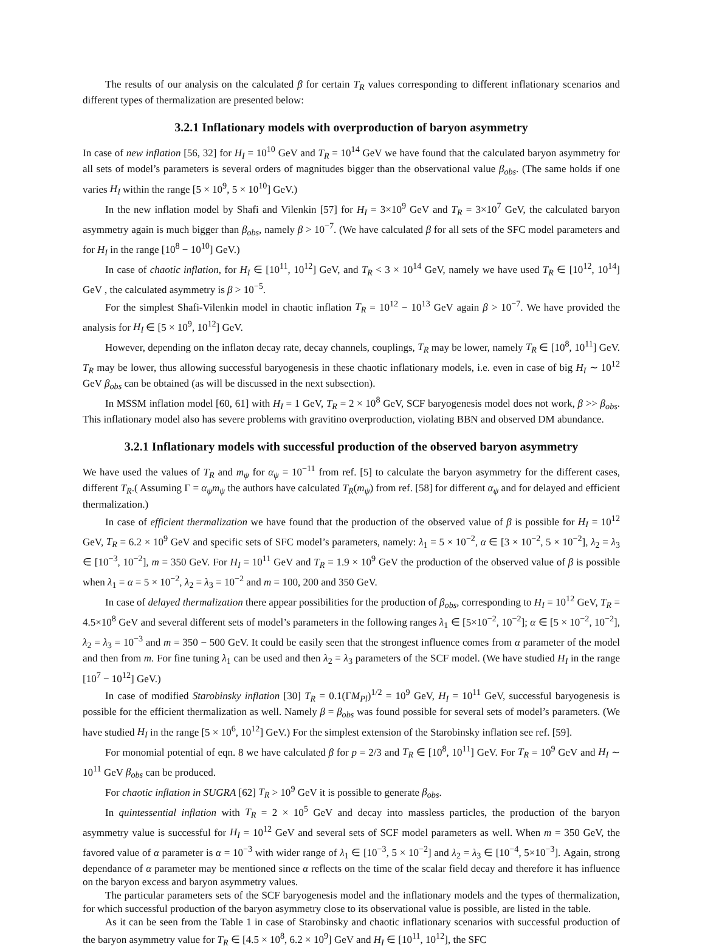The results of our analysis on the calculated β for certain T<sub>R</sub> values corresponding to different inflationary scenarios and different types of thermalization are presented below:
3.2.1 Inflationary models with overproduction of baryon asymmetry
In case of new inflation [56, 32] for H<sub>I</sub> = 10<sup>10</sup> GeV and T<sub>R</sub> = 10<sup>14</sup> GeV we have found that the calculated baryon asymmetry for all sets of model’s parameters is several orders of magnitudes bigger than the observational value β<sub>obs</sub>. (The same holds if one varies H<sub>I</sub> within the range [5 × 10<sup>9</sup>, 5 × 10<sup>10</sup>] GeV.)
In the new inflation model by Shafi and Vilenkin [57] for H<sub>I</sub> = 3×10<sup>9</sup> GeV and T<sub>R</sub> = 3×10<sup>7</sup> GeV, the calculated baryon asymmetry again is much bigger than β<sub>obs</sub>, namely β > 10<sup>−7</sup>. (We have calculated β for all sets of the SFC model parameters and for H<sub>I</sub> in the range [10<sup>8</sup> − 10<sup>10</sup>] GeV.)
In case of chaotic inflation, for H<sub>I</sub> ∈ [10<sup>11</sup>, 10<sup>12</sup>] GeV, and T<sub>R</sub> < 3 × 10<sup>14</sup> GeV, namely we have used T<sub>R</sub> ∈ [10<sup>12</sup>, 10<sup>14</sup>] GeV , the calculated asymmetry is β > 10<sup>−5</sup>.
For the simplest Shafi-Vilenkin model in chaotic inflation T<sub>R</sub> = 10<sup>12</sup> − 10<sup>13</sup> GeV again β > 10<sup>−7</sup>. We have provided the analysis for H<sub>I</sub> ∈ [5 × 10<sup>9</sup>, 10<sup>12</sup>] GeV.
However, depending on the inflaton decay rate, decay channels, couplings, T<sub>R</sub> may be lower, namely T<sub>R</sub> ∈ [10<sup>8</sup>, 10<sup>11</sup>] GeV. T<sub>R</sub> may be lower, thus allowing successful baryogenesis in these chaotic inflationary models, i.e. even in case of big H<sub>I</sub> ∼ 10<sup>12</sup> GeV β<sub>obs</sub> can be obtained (as will be discussed in the next subsection).
In MSSM inflation model [60, 61] with H<sub>I</sub> = 1 GeV, T<sub>R</sub> = 2 × 10<sup>8</sup> GeV, SCF baryogenesis model does not work, β >> β<sub>obs</sub>. This inflationary model also has severe problems with gravitino overproduction, violating BBN and observed DM abundance.
3.2.1 Inflationary models with successful production of the observed baryon asymmetry
We have used the values of T<sub>R</sub> and m<sub>ψ</sub> for α<sub>ψ</sub> = 10<sup>−11</sup> from ref. [5] to calculate the baryon asymmetry for the different cases, different T<sub>R</sub>.( Assuming Γ = α<sub>ψ</sub>m<sub>ψ</sub> the authors have calculated T<sub>R</sub>(m<sub>ψ</sub>) from ref. [58] for different α<sub>ψ</sub> and for delayed and efficient thermalization.)
In case of efficient thermalization we have found that the production of the observed value of β is possible for H<sub>I</sub> = 10<sup>12</sup> GeV, T<sub>R</sub> = 6.2 × 10<sup>9</sup> GeV and specific sets of SFC model’s parameters, namely: λ<sub>1</sub> = 5 × 10<sup>−2</sup>, α ∈ [3 × 10<sup>−2</sup>, 5 × 10<sup>−2</sup>], λ<sub>2</sub> = λ<sub>3</sub> ∈ [10<sup>−3</sup>, 10<sup>−2</sup>], m = 350 GeV. For H<sub>I</sub> = 10<sup>11</sup> GeV and T<sub>R</sub> = 1.9 × 10<sup>9</sup> GeV the production of the observed value of β is possible when λ<sub>1</sub> = α = 5 × 10<sup>−2</sup>, λ<sub>2</sub> = λ<sub>3</sub> = 10<sup>−2</sup> and m = 100, 200 and 350 GeV.
In case of delayed thermalization there appear possibilities for the production of β<sub>obs</sub>, corresponding to H<sub>I</sub> = 10<sup>12</sup> GeV, T<sub>R</sub> = 4.5×10<sup>8</sup> GeV and several different sets of model’s parameters in the following ranges λ<sub>1</sub> ∈ [5×10<sup>−2</sup>, 10<sup>−2</sup>]; α ∈ [5 × 10<sup>−2</sup>, 10<sup>−2</sup>], λ<sub>2</sub> = λ<sub>3</sub> = 10<sup>−3</sup> and m = 350 − 500 GeV. It could be easily seen that the strongest influence comes from α parameter of the model and then from m. For fine tuning λ<sub>1</sub> can be used and then λ<sub>2</sub> = λ<sub>3</sub> parameters of the SCF model. (We have studied H<sub>I</sub> in the range [10<sup>7</sup> − 10<sup>12</sup>] GeV.)
In case of modified Starobinsky inflation [30] T<sub>R</sub> = 0.1(ΓM<sub>Pl</sub>)<sup>1/2</sup> = 10<sup>9</sup> GeV, H<sub>I</sub> = 10<sup>11</sup> GeV, successful baryogenesis is possible for the efficient thermalization as well. Namely β = β<sub>obs</sub> was found possible for several sets of model’s parameters. (We have studied H<sub>I</sub> in the range [5 × 10<sup>6</sup>, 10<sup>12</sup>] GeV.) For the simplest extension of the Starobinsky inflation see ref. [59].
For monomial potential of eqn. 8 we have calculated β for p = 2/3 and T<sub>R</sub> ∈ [10<sup>8</sup>, 10<sup>11</sup>] GeV. For T<sub>R</sub> = 10<sup>9</sup> GeV and H<sub>I</sub> ∼ 10<sup>11</sup> GeV β<sub>obs</sub> can be produced.
For chaotic inflation in SUGRA [62] T<sub>R</sub> > 10<sup>9</sup> GeV it is possible to generate β<sub>obs</sub>.
In quintessential inflation with T<sub>R</sub> = 2 × 10<sup>5</sup> GeV and decay into massless particles, the production of the baryon asymmetry value is successful for H<sub>I</sub> = 10<sup>12</sup> GeV and several sets of SCF model parameters as well. When m = 350 GeV, the favored value of α parameter is α = 10<sup>−3</sup> with wider range of λ<sub>1</sub> ∈ [10<sup>−3</sup>, 5 × 10<sup>−2</sup>] and λ<sub>2</sub> = λ<sub>3</sub> ∈ [10<sup>−4</sup>, 5×10<sup>−3</sup>]. Again, strong dependance of α parameter may be mentioned since α reflects on the time of the scalar field decay and therefore it has influence on the baryon excess and baryon asymmetry values.
The particular parameters sets of the SCF baryogenesis model and the inflationary models and the types of thermalization, for which successful production of the baryon asymmetry close to its observational value is possible, are listed in the table.
As it can be seen from the Table 1 in case of Starobinsky and chaotic inflationary scenarios with successful production of the baryon asymmetry value for T<sub>R</sub> ∈ [4.5 × 10<sup>8</sup>, 6.2 × 10<sup>9</sup>] GeV and H<sub>I</sub> ∈ [10<sup>11</sup>, 10<sup>12</sup>], the SFC